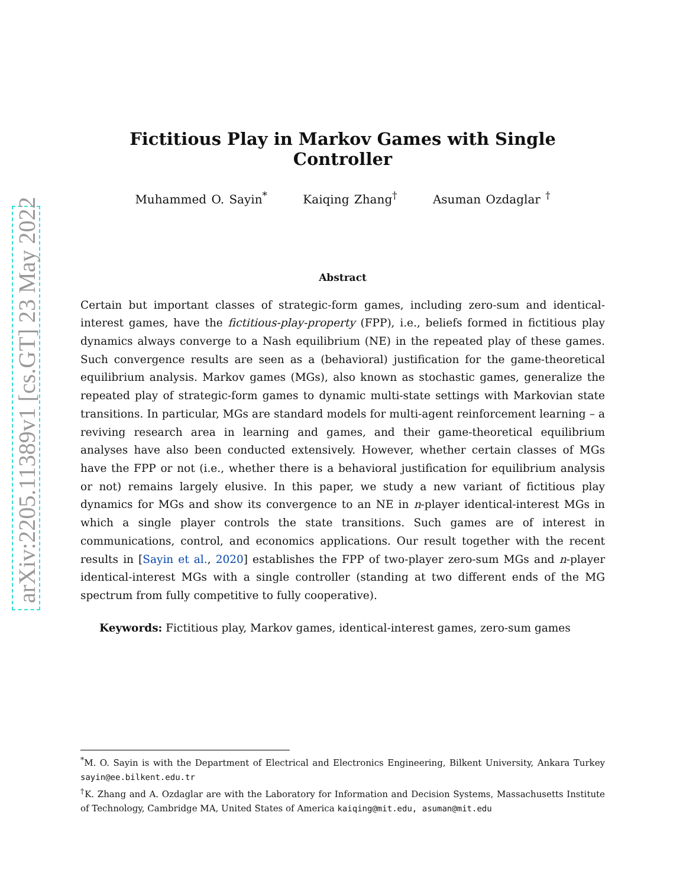arXiv:2205.11389v1 [cs.GT] 23 May 2022
Fictitious Play in Markov Games with Single Controller
Muhammed O. Sayin<sup>*</sup> Kaiqing Zhang<sup>†</sup> Asuman Ozdaglar <sup>†</sup>
Abstract
Certain but important classes of strategic-form games, including zero-sum and identical-interest games, have the fictitious-play-property (FPP), i.e., beliefs formed in fictitious play dynamics always converge to a Nash equilibrium (NE) in the repeated play of these games. Such convergence results are seen as a (behavioral) justification for the game-theoretical equilibrium analysis. Markov games (MGs), also known as stochastic games, generalize the repeated play of strategic-form games to dynamic multi-state settings with Markovian state transitions. In particular, MGs are standard models for multi-agent reinforcement learning – a reviving research area in learning and games, and their game-theoretical equilibrium analyses have also been conducted extensively. However, whether certain classes of MGs have the FPP or not (i.e., whether there is a behavioral justification for equilibrium analysis or not) remains largely elusive. In this paper, we study a new variant of fictitious play dynamics for MGs and show its convergence to an NE in n-player identical-interest MGs in which a single player controls the state transitions. Such games are of interest in communications, control, and economics applications. Our result together with the recent results in [Sayin et al., 2020] establishes the FPP of two-player zero-sum MGs and n-player identical-interest MGs with a single controller (standing at two different ends of the MG spectrum from fully competitive to fully cooperative).
Keywords: Fictitious play, Markov games, identical-interest games, zero-sum games
<sup>*</sup> M. O. Sayin is with the Department of Electrical and Electronics Engineering, Bilkent University, Ankara Turkey sayin@ee.bilkent.edu.tr
<sup>†</sup> K. Zhang and A. Ozdaglar are with the Laboratory for Information and Decision Systems, Massachusetts Institute of Technology, Cambridge MA, United States of America kaiqing@mit.edu, asuman@mit.edu